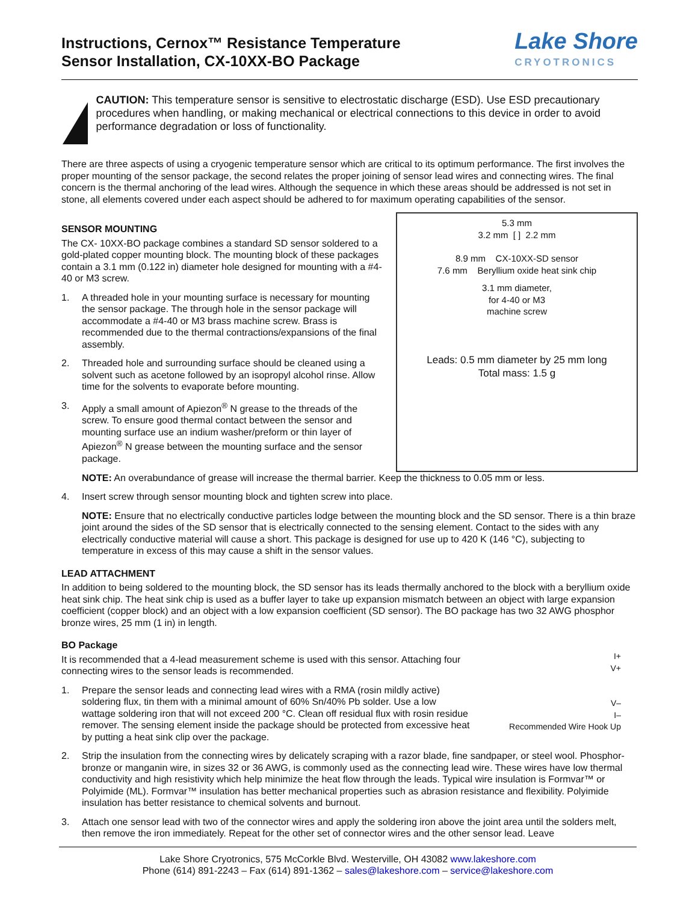Instructions, Cernox™ Resistance Temperature
Sensor Installation, CX-10XX-BO Package
Lake Shore
CRYOTRONICS
CAUTION: This temperature sensor is sensitive to electrostatic discharge (ESD). Use ESD precautionary procedures when handling, or making mechanical or electrical connections to this device in order to avoid performance degradation or loss of functionality.
There are three aspects of using a cryogenic temperature sensor which are critical to its optimum performance. The first involves the proper mounting of the sensor package, the second relates the proper joining of sensor lead wires and connecting wires. The final concern is the thermal anchoring of the lead wires. Although the sequence in which these areas should be addressed is not set in stone, all elements covered under each aspect should be adhered to for maximum operating capabilities of the sensor.
SENSOR MOUNTING
The CX- 10XX-BO package combines a standard SD sensor soldered to a gold-plated copper mounting block. The mounting block of these packages contain a 3.1 mm (0.122 in) diameter hole designed for mounting with a #4-40 or M3 screw.
1. A threaded hole in your mounting surface is necessary for mounting the sensor package. The through hole in the sensor package will accommodate a #4-40 or M3 brass machine screw. Brass is recommended due to the thermal contractions/expansions of the final assembly.
2. Threaded hole and surrounding surface should be cleaned using a solvent such as acetone followed by an isopropyl alcohol rinse. Allow time for the solvents to evaporate before mounting.
3. Apply a small amount of Apiezon<sup>®</sup> N grease to the threads of the screw. To ensure good thermal contact between the sensor and mounting surface use an indium washer/preform or thin layer of Apiezon<sup>®</sup> N grease between the mounting surface and the sensor package.
5.3 mm
3.2 mm [ ] 2.2 mm
8.9 mm CX-10XX-SD sensor
7.6 mm Beryllium oxide heat sink chip
3.1 mm diameter,
for 4-40 or M3
machine screw
Leads: 0.5 mm diameter by 25 mm long
Total mass: 1.5 g
NOTE: An overabundance of grease will increase the thermal barrier. Keep the thickness to 0.05 mm or less.
4. Insert screw through sensor mounting block and tighten screw into place.
NOTE: Ensure that no electrically conductive particles lodge between the mounting block and the SD sensor. There is a thin braze joint around the sides of the SD sensor that is electrically connected to the sensing element. Contact to the sides with any electrically conductive material will cause a short. This package is designed for use up to 420 K (146 °C), subjecting to temperature in excess of this may cause a shift in the sensor values.
LEAD ATTACHMENT
In addition to being soldered to the mounting block, the SD sensor has its leads thermally anchored to the block with a beryllium oxide heat sink chip. The heat sink chip is used as a buffer layer to take up expansion mismatch between an object with large expansion coefficient (copper block) and an object with a low expansion coefficient (SD sensor). The BO package has two 32 AWG phosphor bronze wires, 25 mm (1 in) in length.
BO Package
It is recommended that a 4-lead measurement scheme is used with this sensor. Attaching four connecting wires to the sensor leads is recommended.
1. Prepare the sensor leads and connecting lead wires with a RMA (rosin mildly active) soldering flux, tin them with a minimal amount of 60% Sn/40% Pb solder. Use a low wattage soldering iron that will not exceed 200 °C. Clean off residual flux with rosin residue remover. The sensing element inside the package should be protected from excessive heat by putting a heat sink clip over the package.
I+
V+
V–
I–
Recommended Wire Hook Up
2. Strip the insulation from the connecting wires by delicately scraping with a razor blade, fine sandpaper, or steel wool. Phosphor-bronze or manganin wire, in sizes 32 or 36 AWG, is commonly used as the connecting lead wire. These wires have low thermal conductivity and high resistivity which help minimize the heat flow through the leads. Typical wire insulation is Formvar™ or Polyimide (ML). Formvar™ insulation has better mechanical properties such as abrasion resistance and flexibility. Polyimide insulation has better resistance to chemical solvents and burnout.
3. Attach one sensor lead with two of the connector wires and apply the soldering iron above the joint area until the solders melt, then remove the iron immediately. Repeat for the other set of connector wires and the other sensor lead. Leave
Lake Shore Cryotronics, 575 McCorkle Blvd. Westerville, OH 43082 www.lakeshore.com
Phone (614) 891-2243 – Fax (614) 891-1362 – sales@lakeshore.com – service@lakeshore.com